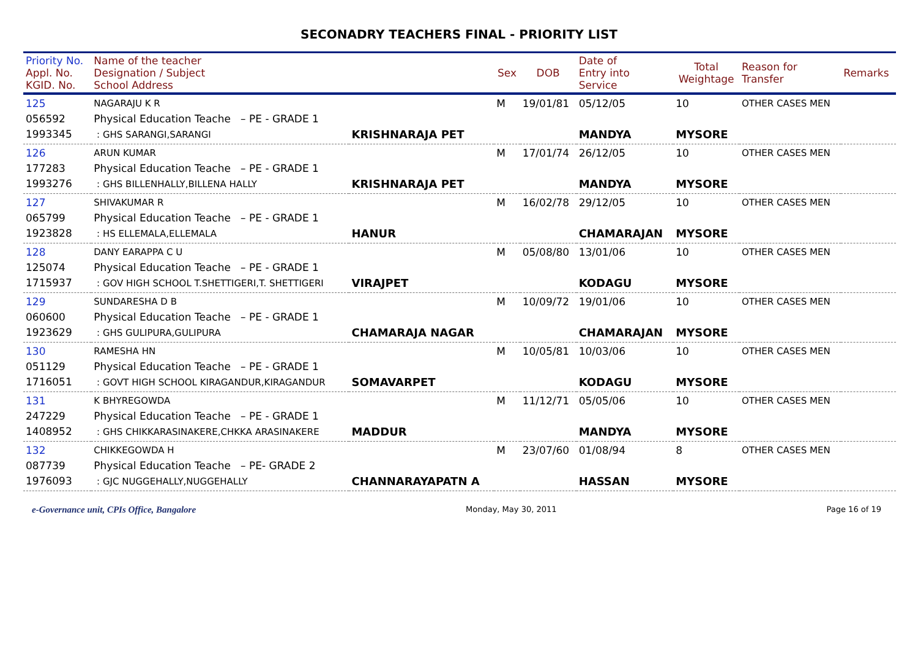SECONADRY TEACHERS FINAL - PRIORITY LIST
| Priority No. Appl. No. KGID. No. | Name of the teacher Designation / Subject School Address | | Sex | DOB | Date of Entry into Service | Total Weightage | Reason for Transfer | Remarks |
| --- | --- | --- | --- | --- | --- | --- | --- | --- |
| 125 056592 1993345 | NAGARAJU K R Physical Education Teache – PE - GRADE 1 : GHS SARANGI,SARANGI | KRISHNARAJA PET | M | 19/01/81 | 05/12/05 MANDYA | 10 MYSORE | OTHER CASES MEN | |
| 126 177283 1993276 | ARUN KUMAR Physical Education Teache – PE - GRADE 1 : GHS BILLENHALLY,BILLENA HALLY | KRISHNARAJA PET | M | 17/01/74 | 26/12/05 MANDYA | 10 MYSORE | OTHER CASES MEN | |
| 127 065799 1923828 | SHIVAKUMAR R Physical Education Teache – PE - GRADE 1 : HS ELLEMALA,ELLEMALA | HANUR | M | 16/02/78 | 29/12/05 CHAMARAJAN | 10 MYSORE | OTHER CASES MEN | |
| 128 125074 1715937 | DANY EARAPPA C U Physical Education Teache – PE - GRADE 1 : GOV HIGH SCHOOL T.SHETTIGERI,T. SHETTIGERI | VIRAJPET | M | 05/08/80 | 13/01/06 KODAGU | 10 MYSORE | OTHER CASES MEN | |
| 129 060600 1923629 | SUNDARESHA D B Physical Education Teache – PE - GRADE 1 : GHS GULIPURA,GULIPURA | CHAMARAJA NAGAR | M | 10/09/72 | 19/01/06 CHAMARAJAN | 10 MYSORE | OTHER CASES MEN | |
| 130 051129 1716051 | RAMESHA HN Physical Education Teache – PE - GRADE 1 : GOVT HIGH SCHOOL KIRAGANDUR,KIRAGANDUR | SOMAVARPET | M | 10/05/81 | 10/03/06 KODAGU | 10 MYSORE | OTHER CASES MEN | |
| 131 247229 1408952 | K BHYREGOWDA Physical Education Teache – PE - GRADE 1 : GHS CHIKKARASINAKERE,CHKKA ARASINAKERE | MADDUR | M | 11/12/71 | 05/05/06 MANDYA | 10 MYSORE | OTHER CASES MEN | |
| 132 087739 1976093 | CHIKKEGOWDA H Physical Education Teache – PE- GRADE 2 : GJC NUGGEHALLY,NUGGEHALLY | CHANNARAYAPATN A | M | 23/07/60 | 01/08/94 HASSAN | 8 MYSORE | OTHER CASES MEN | |
e-Governance unit, CPIs Office, Bangalore Monday, May 30, 2011 Page 16 of 19